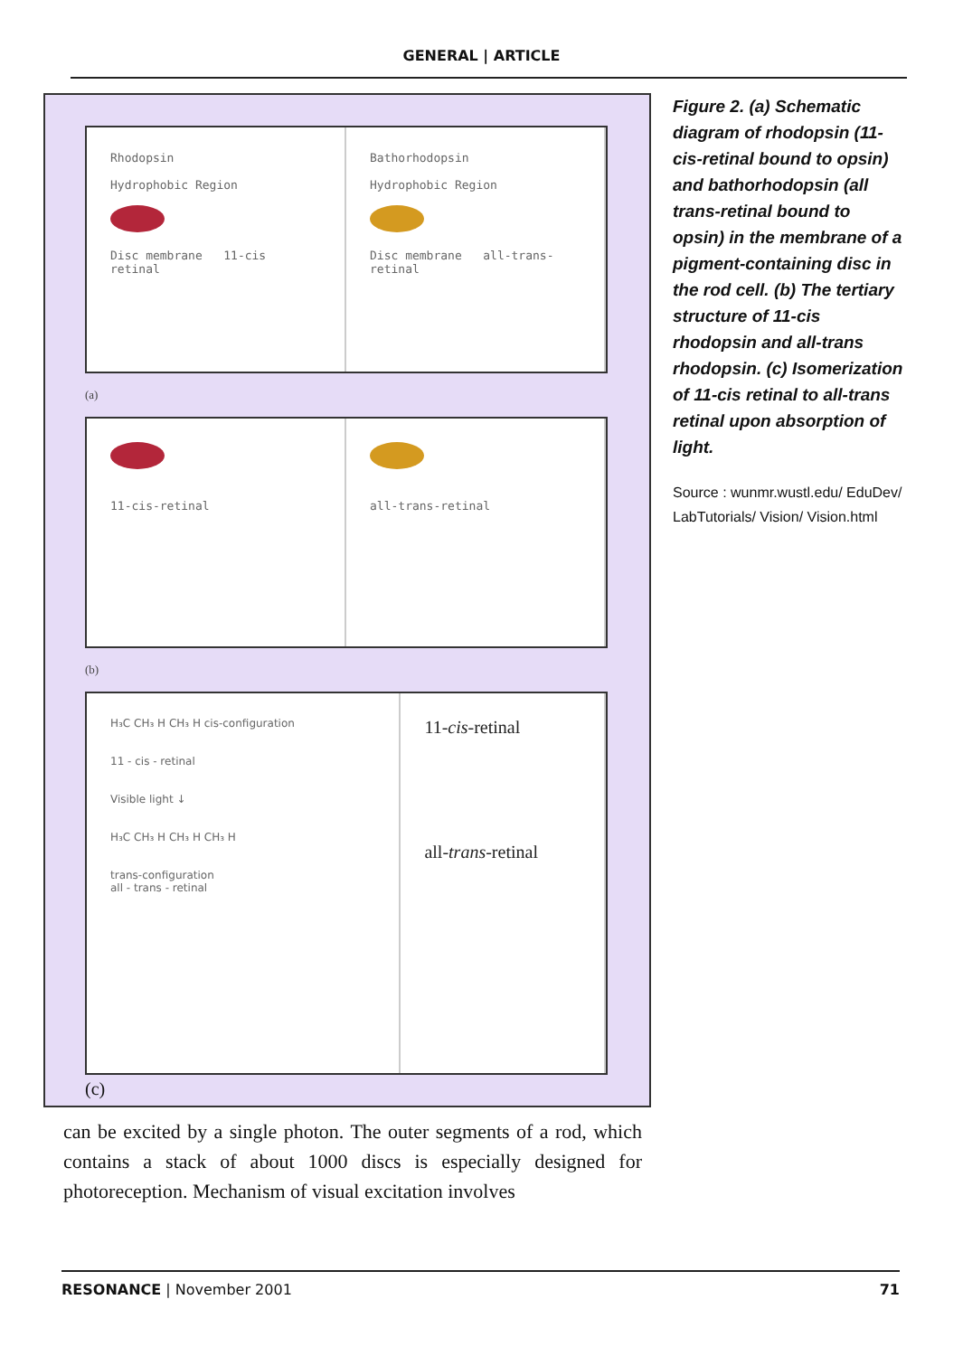GENERAL | ARTICLE
Rhodopsin
Hydrophobic Region
Disc membrane 11-cis retinal
Bathorhodopsin
Hydrophobic Region
Disc membrane all-trans-retinal
(a)
11-cis-retinal
all-trans-retinal
(b)
H₃C CH₃ H CH₃ H cis-configuration
11 - cis - retinal
Visible light ↓
H₃C CH₃ H CH₃ H CH₃ H
trans-configuration
all - trans - retinal
11-cis-retinal
all-trans-retinal
(c)
Figure 2. (a) Schematic diagram of rhodopsin (11-cis-retinal bound to opsin) and bathorhodopsin (all trans-retinal bound to opsin) in the membrane of a pigment-containing disc in the rod cell. (b) The tertiary structure of 11-cis rhodopsin and all-trans rhodopsin. (c) Isomerization of 11-cis retinal to all-trans retinal upon absorption of light.
Source : wunmr.wustl.edu/ EduDev/ LabTutorials/ Vision/ Vision.html
can be excited by a single photon. The outer segments of a rod, which contains a stack of about 1000 discs is especially designed for photoreception. Mechanism of visual excitation involves
RESONANCE | November 2001 71